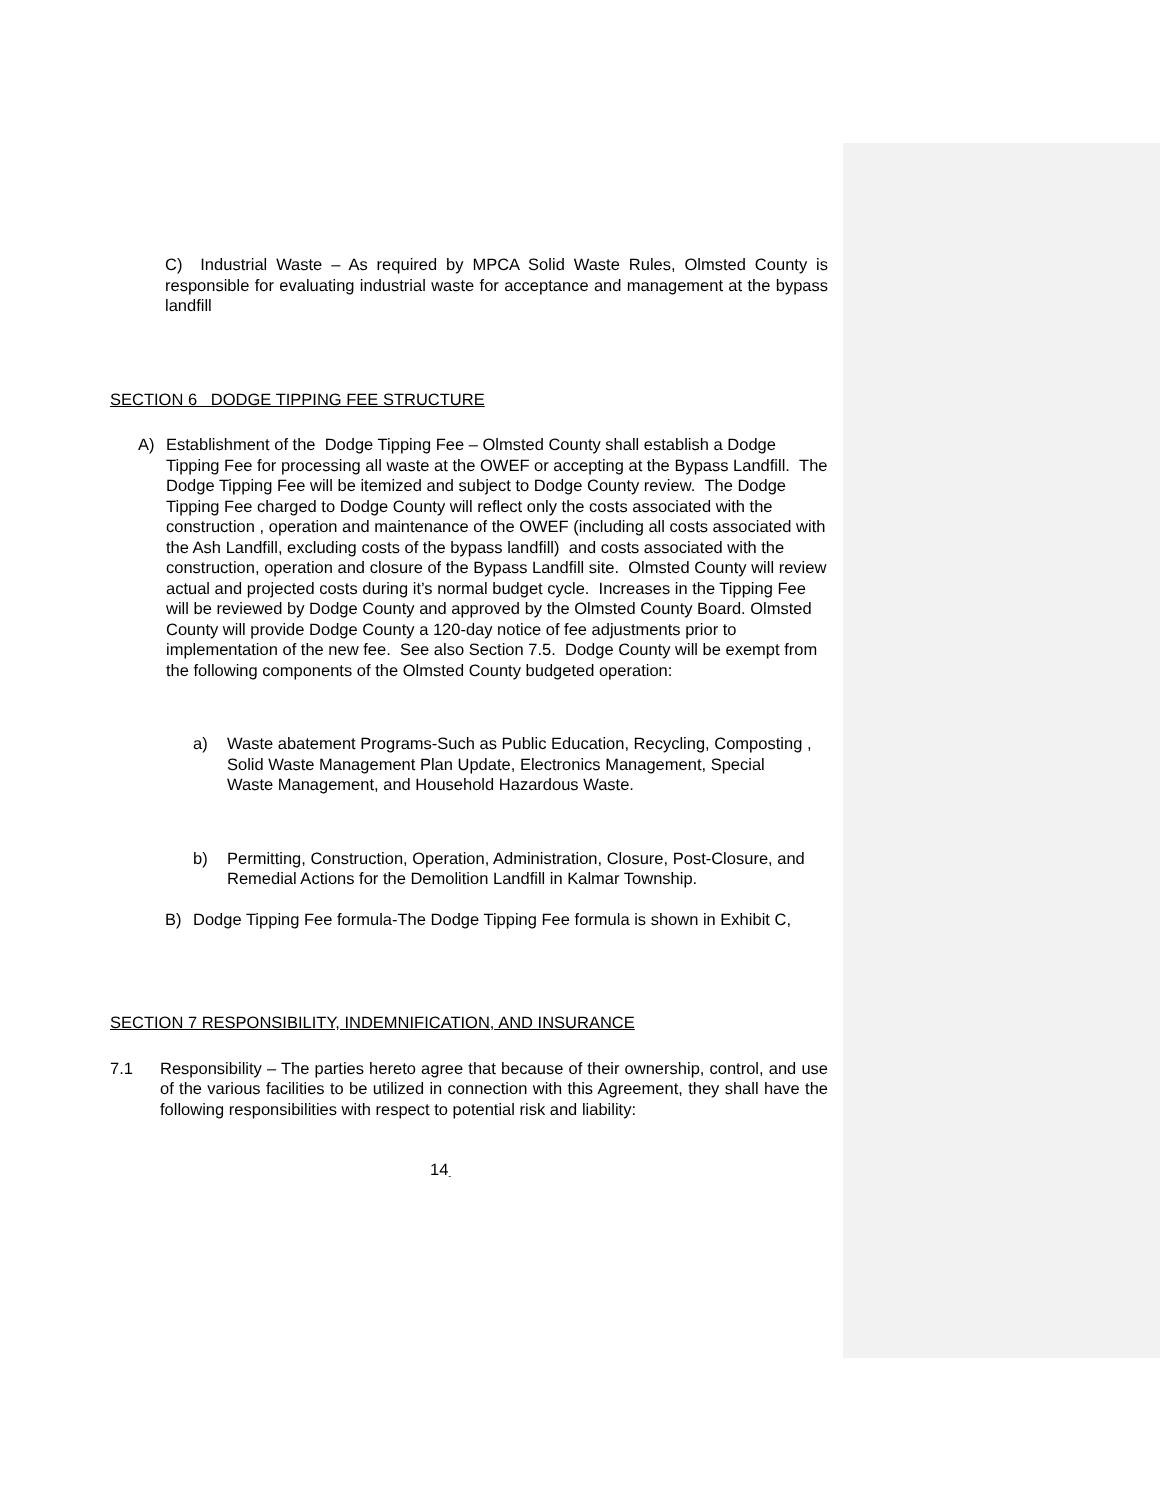C) Industrial Waste – As required by MPCA Solid Waste Rules, Olmsted County is responsible for evaluating industrial waste for acceptance and management at the bypass landfill
SECTION 6 DODGE TIPPING FEE STRUCTURE
A) Establishment of the Dodge Tipping Fee – Olmsted County shall establish a Dodge Tipping Fee for processing all waste at the OWEF or accepting at the Bypass Landfill. The Dodge Tipping Fee will be itemized and subject to Dodge County review. The Dodge Tipping Fee charged to Dodge County will reflect only the costs associated with the construction , operation and maintenance of the OWEF (including all costs associated with the Ash Landfill, excluding costs of the bypass landfill) and costs associated with the construction, operation and closure of the Bypass Landfill site. Olmsted County will review actual and projected costs during it’s normal budget cycle. Increases in the Tipping Fee will be reviewed by Dodge County and approved by the Olmsted County Board. Olmsted County will provide Dodge County a 120-day notice of fee adjustments prior to implementation of the new fee. See also Section 7.5. Dodge County will be exempt from the following components of the Olmsted County budgeted operation:
a) Waste abatement Programs-Such as Public Education, Recycling, Composting , Solid Waste Management Plan Update, Electronics Management, Special Waste Management, and Household Hazardous Waste.
b) Permitting, Construction, Operation, Administration, Closure, Post-Closure, and Remedial Actions for the Demolition Landfill in Kalmar Township.
B) Dodge Tipping Fee formula-The Dodge Tipping Fee formula is shown in Exhibit C,
SECTION 7 RESPONSIBILITY, INDEMNIFICATION, AND INSURANCE
7.1 Responsibility – The parties hereto agree that because of their ownership, control, and use of the various facilities to be utilized in connection with this Agreement, they shall have the following responsibilities with respect to potential risk and liability:
14<sub>-</sub>